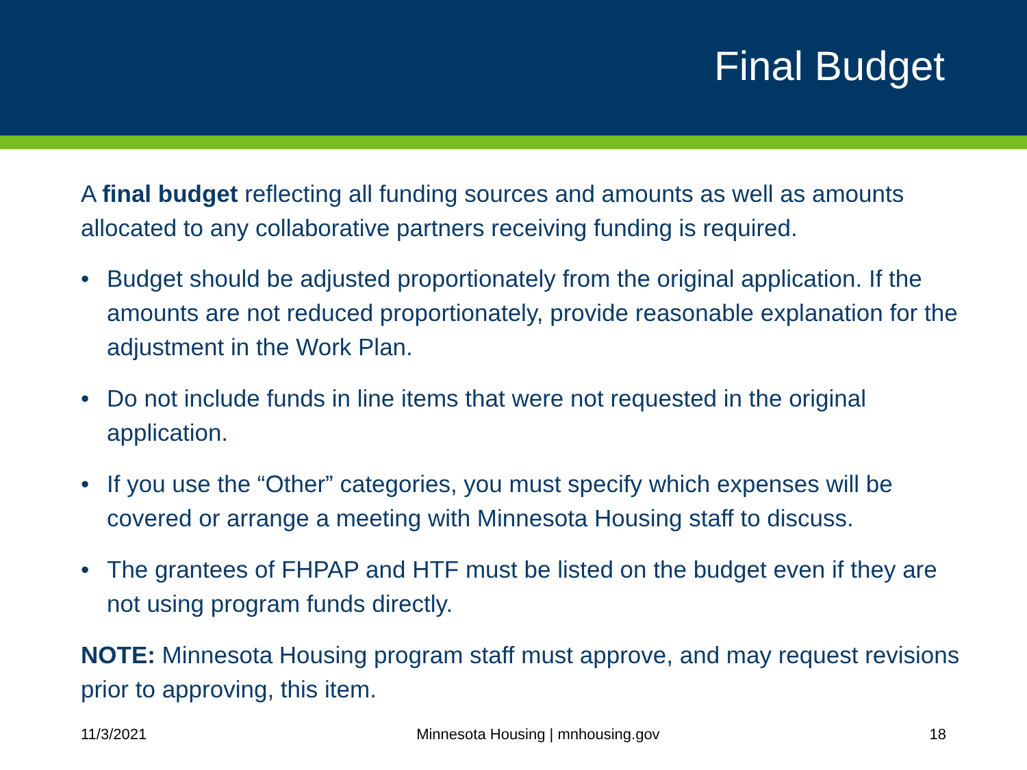Final Budget
A final budget reflecting all funding sources and amounts as well as amounts allocated to any collaborative partners receiving funding is required.
• Budget should be adjusted proportionately from the original application. If the amounts are not reduced proportionately, provide reasonable explanation for the adjustment in the Work Plan.
• Do not include funds in line items that were not requested in the original application.
• If you use the “Other” categories, you must specify which expenses will be covered or arrange a meeting with Minnesota Housing staff to discuss.
• The grantees of FHPAP and HTF must be listed on the budget even if they are not using program funds directly.
NOTE: Minnesota Housing program staff must approve, and may request revisions prior to approving, this item.
11/3/2021 Minnesota Housing | mnhousing.gov 18